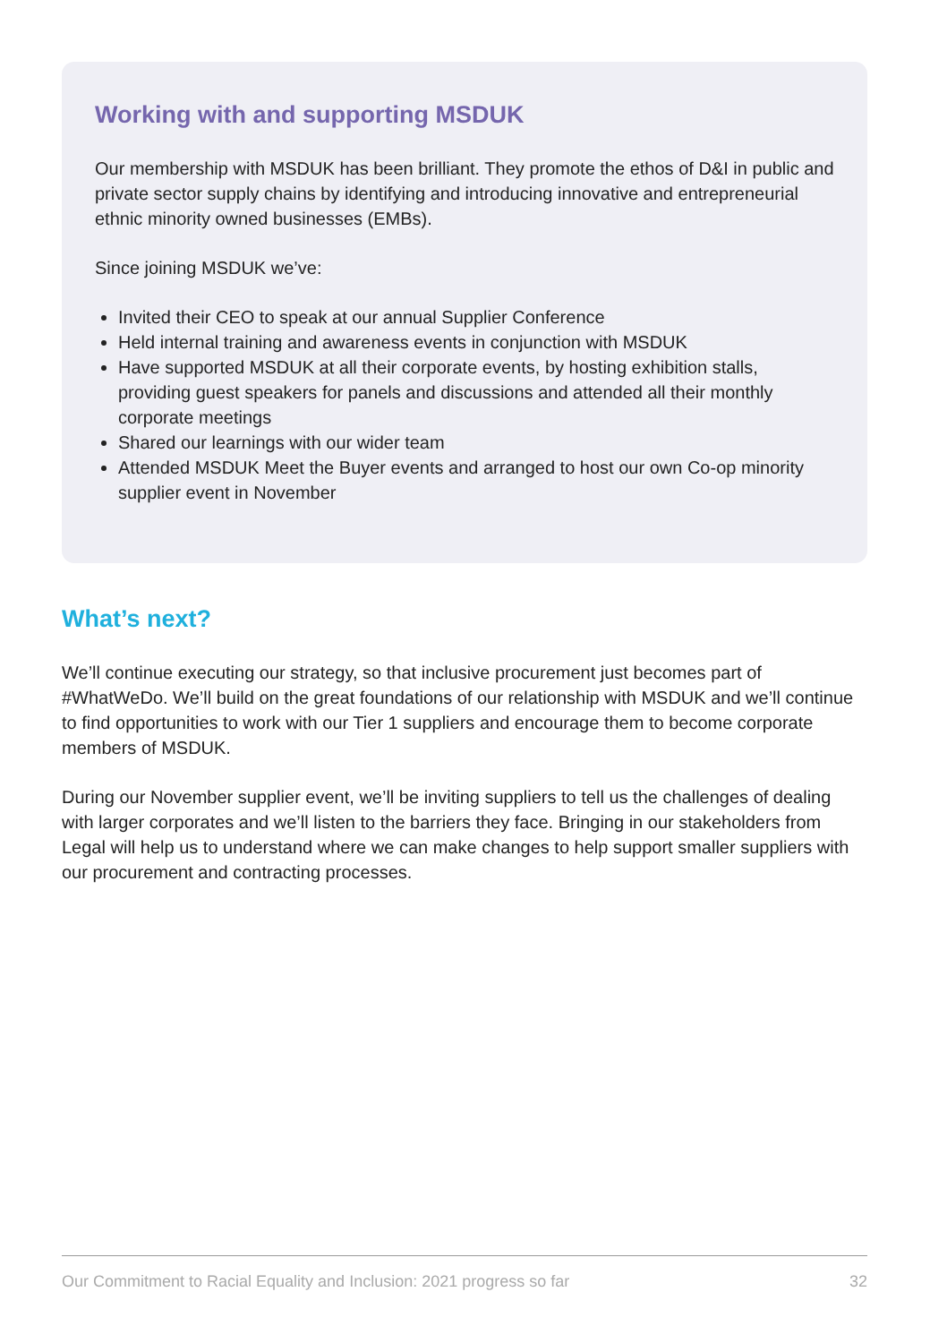Working with and supporting MSDUK
Our membership with MSDUK has been brilliant. They promote the ethos of D&I in public and private sector supply chains by identifying and introducing innovative and entrepreneurial ethnic minority owned businesses (EMBs).
Since joining MSDUK we’ve:
Invited their CEO to speak at our annual Supplier Conference
Held internal training and awareness events in conjunction with MSDUK
Have supported MSDUK at all their corporate events, by hosting exhibition stalls, providing guest speakers for panels and discussions and attended all their monthly corporate meetings
Shared our learnings with our wider team
Attended MSDUK Meet the Buyer events and arranged to host our own Co-op minority supplier event in November
What’s next?
We’ll continue executing our strategy, so that inclusive procurement just becomes part of #WhatWeDo. We’ll build on the great foundations of our relationship with MSDUK and we’ll continue to find opportunities to work with our Tier 1 suppliers and encourage them to become corporate members of MSDUK.
During our November supplier event, we’ll be inviting suppliers to tell us the challenges of dealing with larger corporates and we’ll listen to the barriers they face. Bringing in our stakeholders from Legal will help us to understand where we can make changes to help support smaller suppliers with our procurement and contracting processes.
Our Commitment to Racial Equality and Inclusion: 2021 progress so far 32